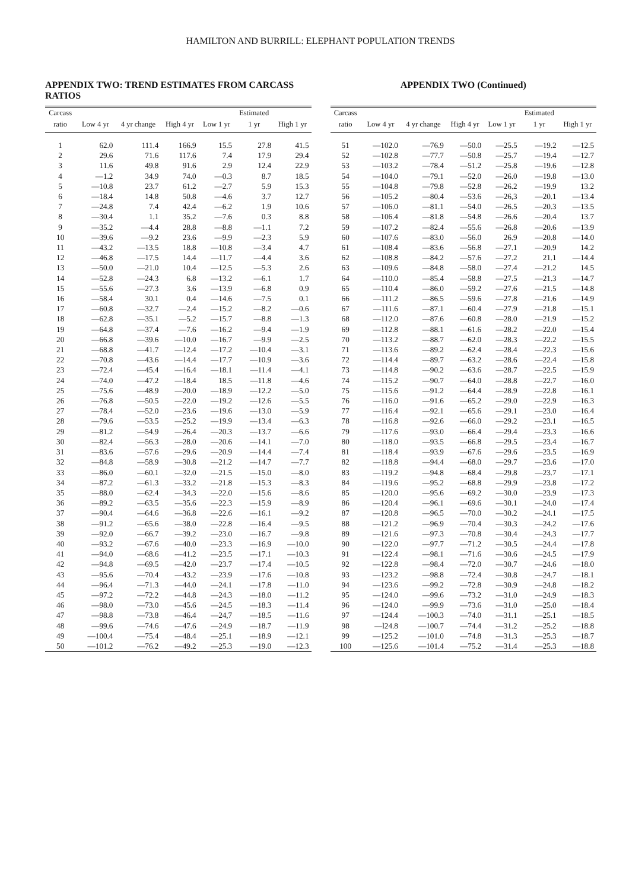HAMILTON AND BURRILL: ELEPHANT POPULATION TRENDS
APPENDIX TWO: TREND ESTIMATES FROM CARCASS RATIOS
| Carcass | | | | | Estimated | |
| --- | --- | --- | --- | --- | --- | --- |
| ratio | Low 4 yr | 4 yr change | High 4 yr | Low 1 yr | 1 yr | High 1 yr |
| 1 | 62.0 | 111.4 | 166.9 | 15.5 | 27.8 | 41.5 |
| 2 | 29.6 | 71.6 | 117.6 | 7.4 | 17.9 | 29.4 |
| 3 | 11.6 | 49.8 | 91.6 | 2.9 | 12.4 | 22.9 |
| 4 | —1.2 | 34.9 | 74.0 | —0.3 | 8.7 | 18.5 |
| 5 | —10.8 | 23.7 | 61.2 | —2.7 | 5.9 | 15.3 |
| 6 | —18.4 | 14.8 | 50.8 | —4.6 | 3.7 | 12.7 |
| 7 | —24.8 | 7.4 | 42.4 | —6.2 | 1.9 | 10.6 |
| 8 | —30.4 | 1.1 | 35.2 | —7.6 | 0.3 | 8.8 |
| 9 | —35.2 | —4.4 | 28.8 | —8.8 | —1.1 | 7.2 |
| 10 | —39.6 | —9.2 | 23.6 | —9.9 | —2.3 | 5.9 |
| 11 | —43.2 | —13.5 | 18.8 | —10.8 | —3.4 | 4.7 |
| 12 | —46.8 | —17.5 | 14.4 | —11.7 | —4.4 | 3.6 |
| 13 | —50.0 | —21.0 | 10.4 | —12.5 | —5.3 | 2.6 |
| 14 | —52.8 | —24.3 | 6.8 | —13.2 | —6.1 | 1.7 |
| 15 | —55.6 | —27.3 | 3.6 | —13.9 | —6.8 | 0.9 |
| 16 | —58.4 | 30.1 | 0.4 | —14.6 | —7.5 | 0.1 |
| 17 | —60.8 | —32.7 | —2.4 | —15.2 | —8.2 | —0.6 |
| 18 | —62.8 | —35.1 | —5.2 | —15.7 | —8.8 | —1.3 |
| 19 | —64.8 | —37.4 | —7.6 | —16.2 | —9.4 | —1.9 |
| 20 | —66.8 | —39.6 | —10.0 | —16.7 | —9.9 | —2.5 |
| 21 | —68.8 | —41.7 | —12.4 | —17.2 | —10.4 | —3.1 |
| 22 | —70.8 | —43.6 | —14.4 | —17.7 | —10.9 | —3.6 |
| 23 | —72.4 | —45.4 | —16.4 | —18.1 | —11.4 | —4.1 |
| 24 | —74.0 | —47.2 | —18.4 | 18.5 | —11.8 | —4.6 |
| 25 | —75.6 | —48.9 | —20.0 | —18.9 | —12.2 | —5.0 |
| 26 | —76.8 | —50.5 | —22.0 | —19.2 | —12.6 | —5.5 |
| 27 | —78.4 | —52.0 | —23.6 | —19.6 | —13.0 | —5.9 |
| 28 | —79.6 | —53.5 | —25.2 | —19.9 | —13.4 | —6.3 |
| 29 | —81.2 | —54.9 | —26.4 | —20.3 | —13.7 | —6.6 |
| 30 | —82.4 | —56.3 | —28.0 | —20.6 | —14.1 | —7.0 |
| 31 | —83.6 | —57.6 | —29.6 | —20.9 | —14.4 | —7.4 |
| 32 | —84.8 | —58.9 | —30.8 | —21.2 | —14.7 | —7.7 |
| 33 | —86.0 | —60.1 | —32.0 | —21.5 | —15.0 | —8.0 |
| 34 | —87.2 | —61.3 | —33.2 | —21.8 | —15.3 | —8.3 |
| 35 | —88.0 | —62.4 | —34.3 | —22.0 | —15.6 | —8.6 |
| 36 | —89.2 | —63.5 | —35.6 | —22.3 | —15.9 | —8.9 |
| 37 | —90.4 | —64.6 | —36.8 | —22.6 | —16.1 | —9.2 |
| 38 | —91.2 | —65.6 | —38.0 | —22.8 | —16.4 | —9.5 |
| 39 | —92.0 | —66.7 | —39.2 | —23.0 | —16.7 | —9.8 |
| 40 | —93.2 | —67.6 | —40.0 | —23.3 | —16.9 | —10.0 |
| 41 | —94.0 | —68.6 | —41.2 | —23.5 | —17.1 | —10.3 |
| 42 | —94.8 | —69.5 | —42.0 | —23.7 | —17.4 | —10.5 |
| 43 | —95.6 | —70.4 | —43.2 | —23.9 | —17.6 | —10.8 |
| 44 | —96.4 | —71.3 | —44.0 | —24.1 | —17.8 | —11.0 |
| 45 | —97.2 | —72.2 | —44.8 | —24.3 | —18.0 | —11.2 |
| 46 | —98.0 | —73.0 | —45.6 | —24.5 | —18.3 | —11.4 |
| 47 | —98.8 | —73.8 | —46.4 | —24,7 | —18.5 | —11.6 |
| 48 | —99.6 | —74.6 | —47.6 | —24.9 | —18.7 | —11.9 |
| 49 | —100.4 | —75.4 | —48.4 | —25.1 | —18.9 | —12.1 |
| 50 | —101.2 | —76.2 | —49.2 | —25.3 | —19.0 | —12.3 |
APPENDIX TWO (Continued)
| Carcass | | | | | Estimated | |
| --- | --- | --- | --- | --- | --- | --- |
| ratio | Low 4 yr | 4 yr change | High 4 yr | Low 1 yr | 1 yr | High 1 yr |
| 51 | —102.0 | —76.9 | —50.0 | —25.5 | —19.2 | —12.5 |
| 52 | —102.8 | —77.7 | —50.8 | —25.7 | —19.4 | —12.7 |
| 53 | —103.2 | —78.4 | —51.2 | —25.8 | —19.6 | —12.8 |
| 54 | —104.0 | —79.1 | —52.0 | —26.0 | —19.8 | —13.0 |
| 55 | —104.8 | —79.8 | —52.8 | —26.2 | —19.9 | 13.2 |
| 56 | —105.2 | —80.4 | —53.6 | —26,3 | —20.1 | —13.4 |
| 57 | —106.0 | —81.1 | —54.0 | —26.5 | —20.3 | —13.5 |
| 58 | —106.4 | —81.8 | —54.8 | —26.6 | —20.4 | 13.7 |
| 59 | —107.2 | —82.4 | —55.6 | —26.8 | —20.6 | —13.9 |
| 60 | —107.6 | —83.0 | —56.0 | 26.9 | —20.8 | —14.0 |
| 61 | —108.4 | —83.6 | —56.8 | —27.1 | —20.9 | 14.2 |
| 62 | —108.8 | —84.2 | —57.6 | —27.2 | 21.1 | —14.4 |
| 63 | —109.6 | —84.8 | —58.0 | —27.4 | —21.2 | 14.5 |
| 64 | —110.0 | —85.4 | —58.8 | —27.5 | —21.3 | —14.7 |
| 65 | —110.4 | —86.0 | —59.2 | —27.6 | —21.5 | —14.8 |
| 66 | —111.2 | —86.5 | —59.6 | —27.8 | —21.6 | —14.9 |
| 67 | —111.6 | —87.1 | —60.4 | —27.9 | —21.8 | —15.1 |
| 68 | —112.0 | —87.6 | —60.8 | —28.0 | —21.9 | —15.2 |
| 69 | —112.8 | —88.1 | —61.6 | —28.2 | —22.0 | —15.4 |
| 70 | —113.2 | —88.7 | —62.0 | —28.3 | —22.2 | —15.5 |
| 71 | —113.6 | —89.2 | —62.4 | —28.4 | —22.3 | —15.6 |
| 72 | —114.4 | —89.7 | —63.2 | —28.6 | —22.4 | —15.8 |
| 73 | —114.8 | —90.2 | —63.6 | —28.7 | —22.5 | —15.9 |
| 74 | —115.2 | —90.7 | —64.0 | —28.8 | —22.7 | —16.0 |
| 75 | —115.6 | —91.2 | —64.4 | —28.9 | —22.8 | —16.1 |
| 76 | —116.0 | —91.6 | —65.2 | —29.0 | —22.9 | —16.3 |
| 77 | —116.4 | —92.1 | —65.6 | —29.1 | —23.0 | —16.4 |
| 78 | —116.8 | —92.6 | —66.0 | —29.2 | —23.1 | —16.5 |
| 79 | —117.6 | —93.0 | —66.4 | —29.4 | —23.3 | —16.6 |
| 80 | —118.0 | —93.5 | —66.8 | —29.5 | —23.4 | —16.7 |
| 81 | —118.4 | —93.9 | —67.6 | —29.6 | —23.5 | —16.9 |
| 82 | —118.8 | —94.4 | —68.0 | —29.7 | —23.6 | —17.0 |
| 83 | —119.2 | —94.8 | —68.4 | —29.8 | —23.7 | —17.1 |
| 84 | —119.6 | —95.2 | —68.8 | —29.9 | —23.8 | —17.2 |
| 85 | —120.0 | —95.6 | —69.2 | —30.0 | —23.9 | —17.3 |
| 86 | —120.4 | —96.1 | —69.6 | —30.1 | —24.0 | —17.4 |
| 87 | —120.8 | —96.5 | —70.0 | —30.2 | —24.1 | —17.5 |
| 88 | —121.2 | —96.9 | —70.4 | —30.3 | —24.2 | —17.6 |
| 89 | —121.6 | —97.3 | —70.8 | —30.4 | —24.3 | —17.7 |
| 90 | —122.0 | —97.7 | —71.2 | —30.5 | —24.4 | —17.8 |
| 91 | —122.4 | —98.1 | —71.6 | —30.6 | —24.5 | —17.9 |
| 92 | —122.8 | —98.4 | —72.0 | —30.7 | —24.6 | —18.0 |
| 93 | —123.2 | —98.8 | —72.4 | —30.8 | —24.7 | —18.1 |
| 94 | —123.6 | —99.2 | —72.8 | —30.9 | —24.8 | —18.2 |
| 95 | —124.0 | —99.6 | —73.2 | —31.0 | —24.9 | —18.3 |
| 96 | —124.0 | —99.9 | —73.6 | —31.0 | —25.0 | —18.4 |
| 97 | —124.4 | —100.3 | —74.0 | —31.1 | —25.1 | —18.5 |
| 98 | —l24.8 | —100.7 | —74.4 | —31.2 | —25.2 | —18.8 |
| 99 | —125.2 | —101.0 | —74.8 | —31.3 | —25.3 | —18.7 |
| 100 | —125.6 | —101.4 | —75.2 | —31.4 | —25.3 | —18.8 |